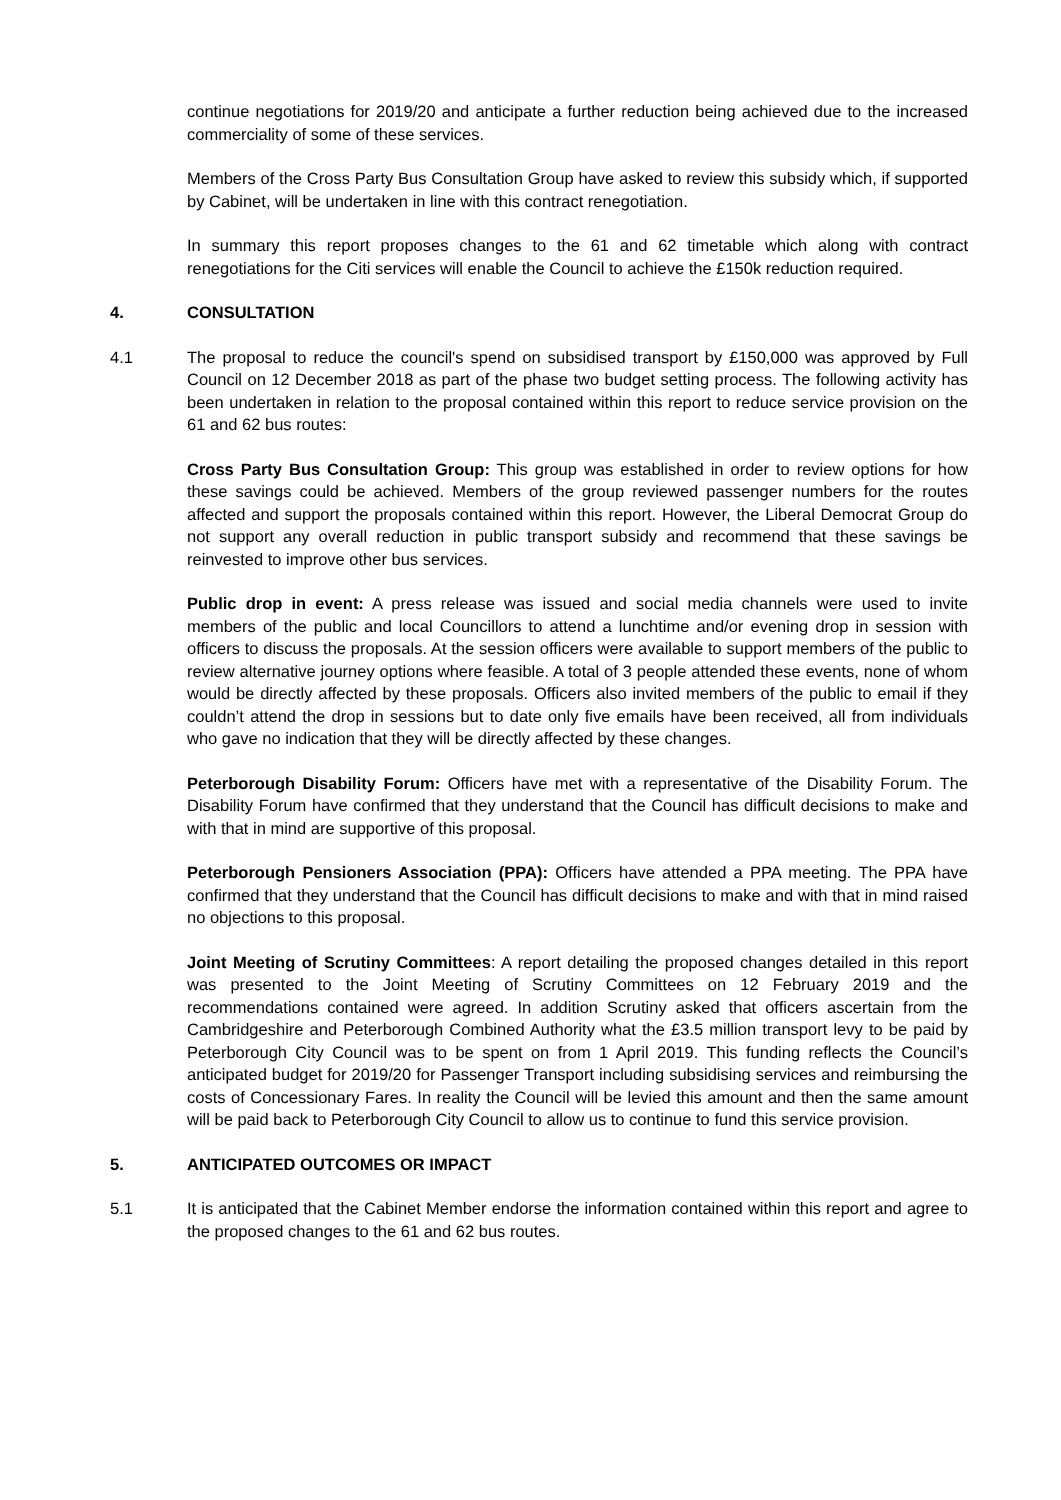continue negotiations for 2019/20 and anticipate a further reduction being achieved due to the increased commerciality of some of these services.
Members of the Cross Party Bus Consultation Group have asked to review this subsidy which, if supported by Cabinet, will be undertaken in line with this contract renegotiation.
In summary this report proposes changes to the 61 and 62 timetable which along with contract renegotiations for the Citi services will enable the Council to achieve the £150k reduction required.
4. CONSULTATION
4.1 The proposal to reduce the council's spend on subsidised transport by £150,000 was approved by Full Council on 12 December 2018 as part of the phase two budget setting process. The following activity has been undertaken in relation to the proposal contained within this report to reduce service provision on the 61 and 62 bus routes:
Cross Party Bus Consultation Group: This group was established in order to review options for how these savings could be achieved. Members of the group reviewed passenger numbers for the routes affected and support the proposals contained within this report. However, the Liberal Democrat Group do not support any overall reduction in public transport subsidy and recommend that these savings be reinvested to improve other bus services.
Public drop in event: A press release was issued and social media channels were used to invite members of the public and local Councillors to attend a lunchtime and/or evening drop in session with officers to discuss the proposals. At the session officers were available to support members of the public to review alternative journey options where feasible. A total of 3 people attended these events, none of whom would be directly affected by these proposals. Officers also invited members of the public to email if they couldn’t attend the drop in sessions but to date only five emails have been received, all from individuals who gave no indication that they will be directly affected by these changes.
Peterborough Disability Forum: Officers have met with a representative of the Disability Forum. The Disability Forum have confirmed that they understand that the Council has difficult decisions to make and with that in mind are supportive of this proposal.
Peterborough Pensioners Association (PPA): Officers have attended a PPA meeting. The PPA have confirmed that they understand that the Council has difficult decisions to make and with that in mind raised no objections to this proposal.
Joint Meeting of Scrutiny Committees: A report detailing the proposed changes detailed in this report was presented to the Joint Meeting of Scrutiny Committees on 12 February 2019 and the recommendations contained were agreed. In addition Scrutiny asked that officers ascertain from the Cambridgeshire and Peterborough Combined Authority what the £3.5 million transport levy to be paid by Peterborough City Council was to be spent on from 1 April 2019. This funding reflects the Council’s anticipated budget for 2019/20 for Passenger Transport including subsidising services and reimbursing the costs of Concessionary Fares. In reality the Council will be levied this amount and then the same amount will be paid back to Peterborough City Council to allow us to continue to fund this service provision.
5. ANTICIPATED OUTCOMES OR IMPACT
5.1 It is anticipated that the Cabinet Member endorse the information contained within this report and agree to the proposed changes to the 61 and 62 bus routes.